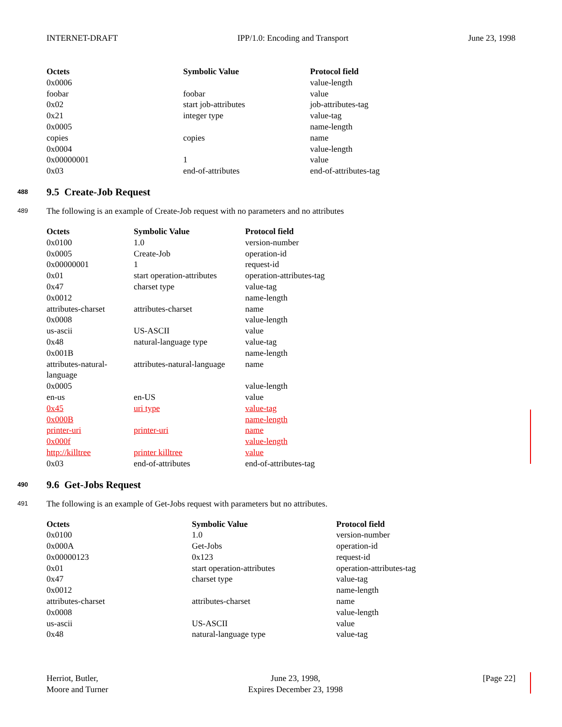INTERNET-DRAFT IPP/1.0: Encoding and Transport June 23, 1998
| Octets | Symbolic Value | Protocol field |
| --- | --- | --- |
| 0x0006 | | value-length |
| foobar | foobar | value |
| 0x02 | start job-attributes | job-attributes-tag |
| 0x21 | integer type | value-tag |
| 0x0005 | | name-length |
| copies | copies | name |
| 0x0004 | | value-length |
| 0x00000001 | 1 | value |
| 0x03 | end-of-attributes | end-of-attributes-tag |
488 9.5 Create-Job Request
489 The following is an example of Create-Job request with no parameters and no attributes
| Octets | Symbolic Value | Protocol field |
| --- | --- | --- |
| 0x0100 | 1.0 | version-number |
| 0x0005 | Create-Job | operation-id |
| 0x00000001 | 1 | request-id |
| 0x01 | start operation-attributes | operation-attributes-tag |
| 0x47 | charset type | value-tag |
| 0x0012 | | name-length |
| attributes-charset | attributes-charset | name |
| 0x0008 | | value-length |
| us-ascii | US-ASCII | value |
| 0x48 | natural-language type | value-tag |
| 0x001B | | name-length |
| attributes-natural- language | attributes-natural-language | name |
| 0x0005 | | value-length |
| en-us | en-US | value |
| 0x45 | uri type | value-tag |
| 0x000B | | name-length |
| printer-uri | printer-uri | name |
| 0x000f | | value-length |
| http://killtree | printer killtree | value |
| 0x03 | end-of-attributes | end-of-attributes-tag |
490 9.6 Get-Jobs Request
491 The following is an example of Get-Jobs request with parameters but no attributes.
| Octets | Symbolic Value | Protocol field |
| --- | --- | --- |
| 0x0100 | 1.0 | version-number |
| 0x000A | Get-Jobs | operation-id |
| 0x00000123 | 0x123 | request-id |
| 0x01 | start operation-attributes | operation-attributes-tag |
| 0x47 | charset type | value-tag |
| 0x0012 | | name-length |
| attributes-charset | attributes-charset | name |
| 0x0008 | | value-length |
| us-ascii | US-ASCII | value |
| 0x48 | natural-language type | value-tag |
Herriot, Butler,
Moore and Turner
June 23, 1998,
Expires December 23, 1998
[Page 22]